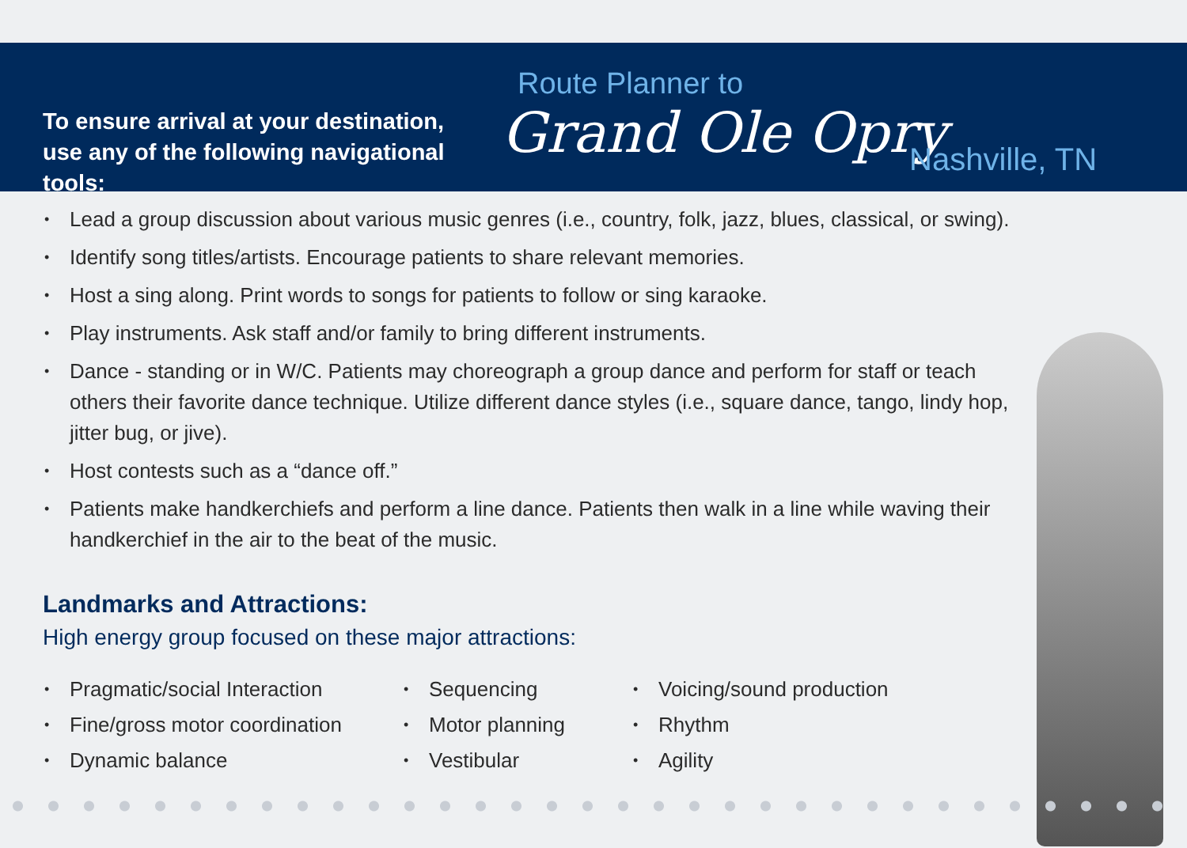To ensure arrival at your destination,
use any of the following navigational tools:
Route Planner to Grand Ole Opry
Nashville, TN
• Lead a group discussion about various music genres (i.e., country, folk, jazz, blues, classical, or swing).
• Identify song titles/artists. Encourage patients to share relevant memories.
• Host a sing along. Print words to songs for patients to follow or sing karaoke.
• Play instruments. Ask staff and/or family to bring different instruments.
• Dance - standing or in W/C. Patients may choreograph a group dance and perform for staff or teach others their favorite dance technique. Utilize different dance styles (i.e., square dance, tango, lindy hop, jitter bug, or jive).
• Host contests such as a “dance off.”
• Patients make handkerchiefs and perform a line dance. Patients then walk in a line while waving their handkerchief in the air to the beat of the music.
Landmarks and Attractions:
High energy group focused on these major attractions:
• Pragmatic/social Interaction
• Fine/gross motor coordination
• Dynamic balance
• Sequencing
• Motor planning
• Vestibular
• Voicing/sound production
• Rhythm
• Agility